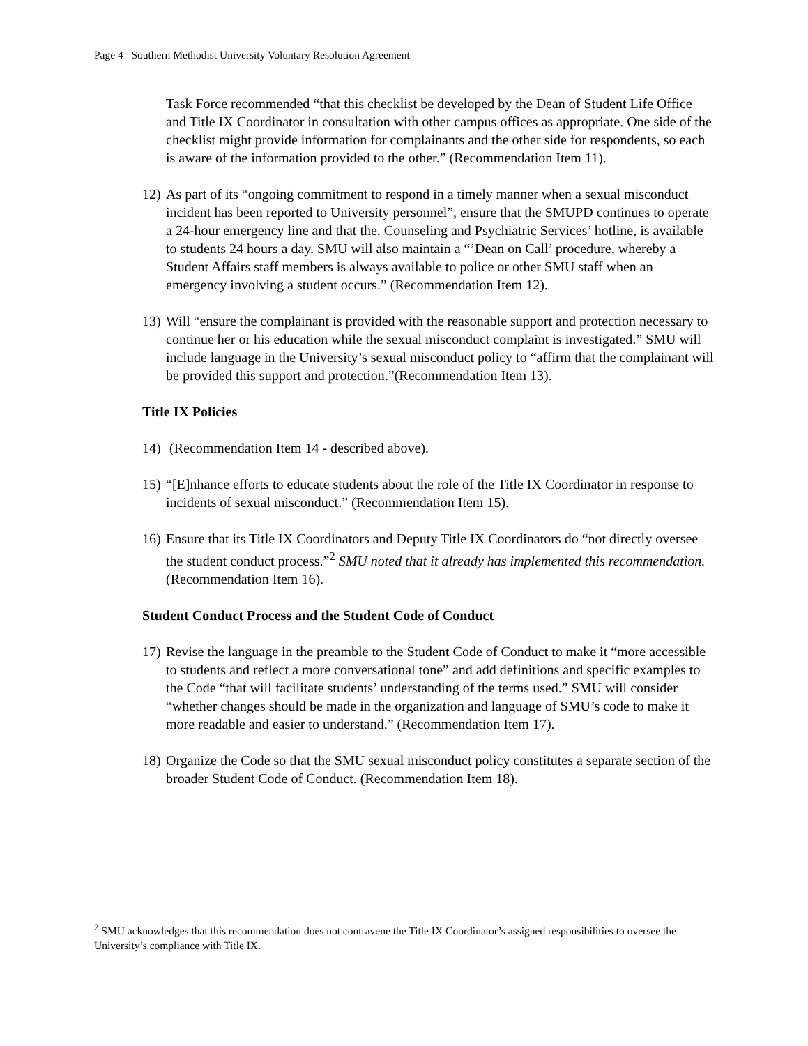Page 4 –Southern Methodist University Voluntary Resolution Agreement
Task Force recommended “that this checklist be developed by the Dean of Student Life Office and Title IX Coordinator in consultation with other campus offices as appropriate. One side of the checklist might provide information for complainants and the other side for respondents, so each is aware of the information provided to the other.” (Recommendation Item 11).
12) As part of its “ongoing commitment to respond in a timely manner when a sexual misconduct incident has been reported to University personnel”, ensure that the SMUPD continues to operate a 24-hour emergency line and that the. Counseling and Psychiatric Services’ hotline, is available to students 24 hours a day. SMU will also maintain a “’Dean on Call’ procedure, whereby a Student Affairs staff members is always available to police or other SMU staff when an emergency involving a student occurs.” (Recommendation Item 12).
13) Will “ensure the complainant is provided with the reasonable support and protection necessary to continue her or his education while the sexual misconduct complaint is investigated.” SMU will include language in the University’s sexual misconduct policy to “affirm that the complainant will be provided this support and protection.”(Recommendation Item 13).
Title IX Policies
14) (Recommendation Item 14 - described above).
15) “[E]nhance efforts to educate students about the role of the Title IX Coordinator in response to incidents of sexual misconduct.” (Recommendation Item 15).
16) Ensure that its Title IX Coordinators and Deputy Title IX Coordinators do “not directly oversee the student conduct process.”<sup>2</sup> SMU noted that it already has implemented this recommendation. (Recommendation Item 16).
Student Conduct Process and the Student Code of Conduct
17) Revise the language in the preamble to the Student Code of Conduct to make it “more accessible to students and reflect a more conversational tone” and add definitions and specific examples to the Code “that will facilitate students’ understanding of the terms used.” SMU will consider “whether changes should be made in the organization and language of SMU’s code to make it more readable and easier to understand.” (Recommendation Item 17).
18) Organize the Code so that the SMU sexual misconduct policy constitutes a separate section of the broader Student Code of Conduct. (Recommendation Item 18).
<sup>2</sup> SMU acknowledges that this recommendation does not contravene the Title IX Coordinator’s assigned responsibilities to oversee the University’s compliance with Title IX.